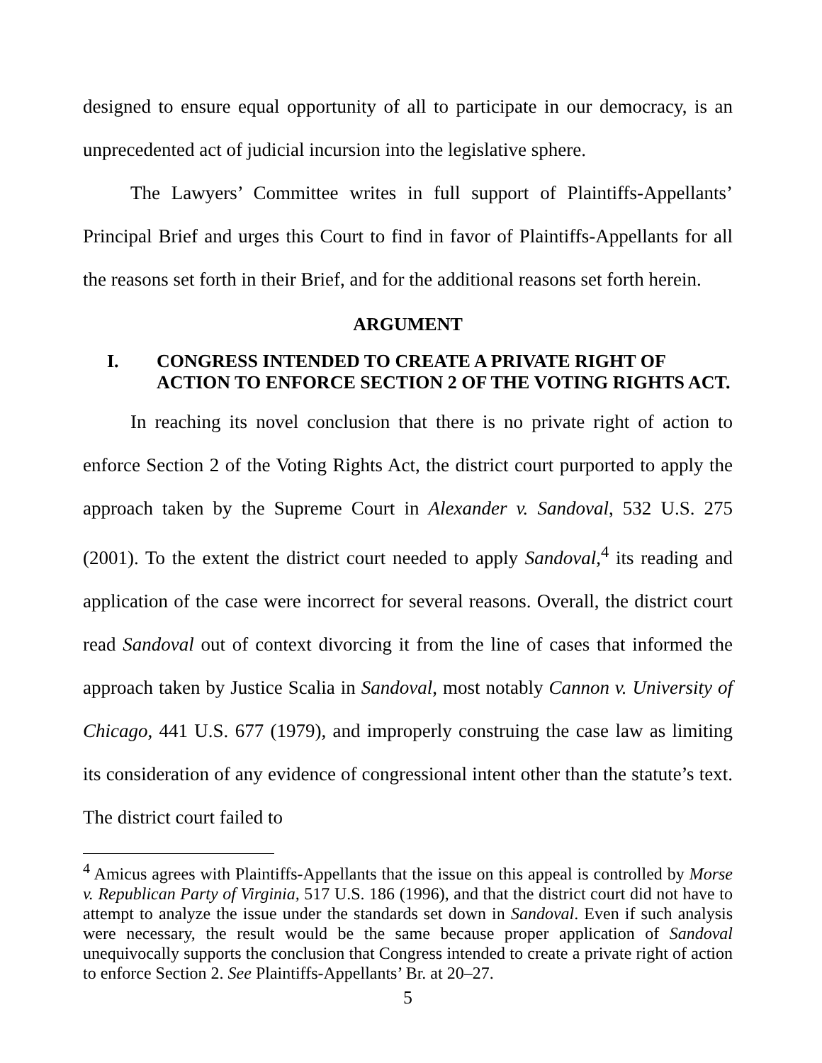designed to ensure equal opportunity of all to participate in our democracy, is an unprecedented act of judicial incursion into the legislative sphere.
The Lawyers’ Committee writes in full support of Plaintiffs-Appellants’ Principal Brief and urges this Court to find in favor of Plaintiffs-Appellants for all the reasons set forth in their Brief, and for the additional reasons set forth herein.
ARGUMENT
I. CONGRESS INTENDED TO CREATE A PRIVATE RIGHT OF ACTION TO ENFORCE SECTION 2 OF THE VOTING RIGHTS ACT.
In reaching its novel conclusion that there is no private right of action to enforce Section 2 of the Voting Rights Act, the district court purported to apply the approach taken by the Supreme Court in Alexander v. Sandoval, 532 U.S. 275 (2001). To the extent the district court needed to apply Sandoval,<sup>4</sup> its reading and application of the case were incorrect for several reasons. Overall, the district court read Sandoval out of context divorcing it from the line of cases that informed the approach taken by Justice Scalia in Sandoval, most notably Cannon v. University of Chicago, 441 U.S. 677 (1979), and improperly construing the case law as limiting its consideration of any evidence of congressional intent other than the statute’s text. The district court failed to
<sup>4</sup> Amicus agrees with Plaintiffs-Appellants that the issue on this appeal is controlled by Morse v. Republican Party of Virginia, 517 U.S. 186 (1996), and that the district court did not have to attempt to analyze the issue under the standards set down in Sandoval. Even if such analysis were necessary, the result would be the same because proper application of Sandoval unequivocally supports the conclusion that Congress intended to create a private right of action to enforce Section 2. See Plaintiffs-Appellants’ Br. at 20–27.
5